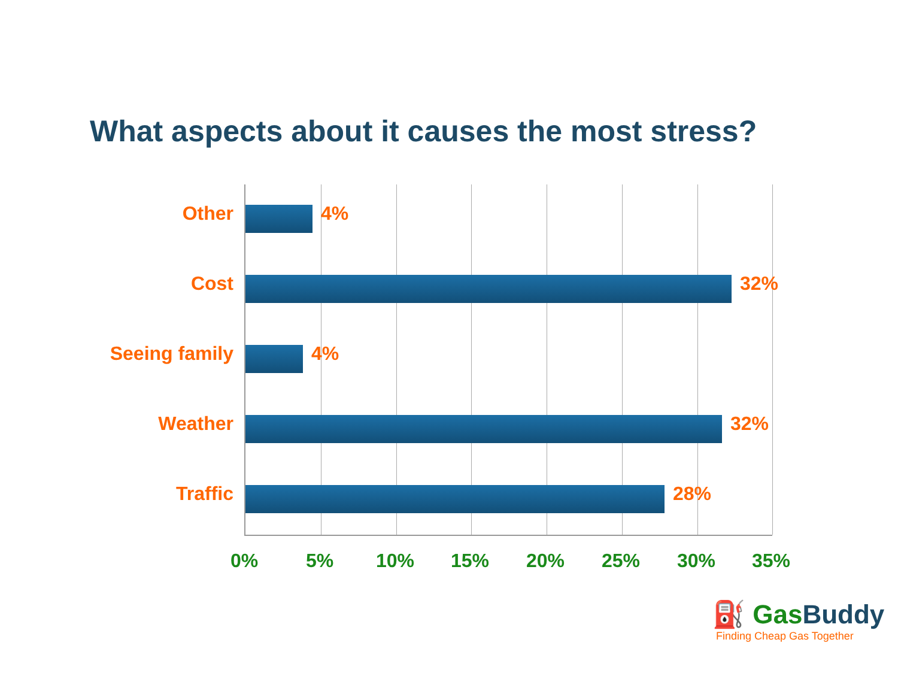What aspects about it causes the most stress?
Other 4%
Cost 32%
Seeing family 4%
Weather 32%
Traffic 28%
0% 5% 10% 15% 20% 25% 30% 35%
⛽ GasBuddy
Finding Cheap Gas Together